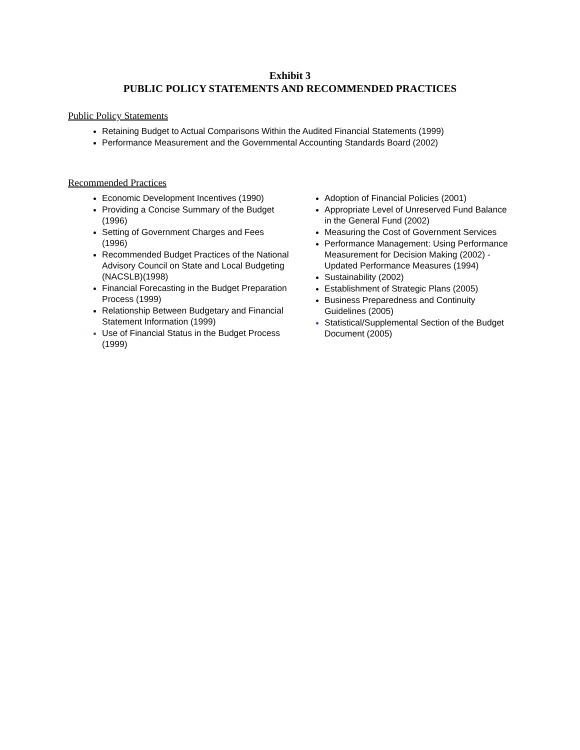Exhibit 3
PUBLIC POLICY STATEMENTS AND RECOMMENDED PRACTICES
Public Policy Statements
Retaining Budget to Actual Comparisons Within the Audited Financial Statements (1999)
Performance Measurement and the Governmental Accounting Standards Board (2002)
Recommended Practices
Economic Development Incentives (1990)
Providing a Concise Summary of the Budget (1996)
Setting of Government Charges and Fees (1996)
Recommended Budget Practices of the National Advisory Council on State and Local Budgeting (NACSLB)(1998)
Financial Forecasting in the Budget Preparation Process (1999)
Relationship Between Budgetary and Financial Statement Information (1999)
Use of Financial Status in the Budget Process (1999)
Adoption of Financial Policies (2001)
Appropriate Level of Unreserved Fund Balance in the General Fund (2002)
Measuring the Cost of Government Services
Performance Management: Using Performance Measurement for Decision Making (2002) - Updated Performance Measures (1994)
Sustainability (2002)
Establishment of Strategic Plans (2005)
Business Preparedness and Continuity Guidelines (2005)
Statistical/Supplemental Section of the Budget Document (2005)